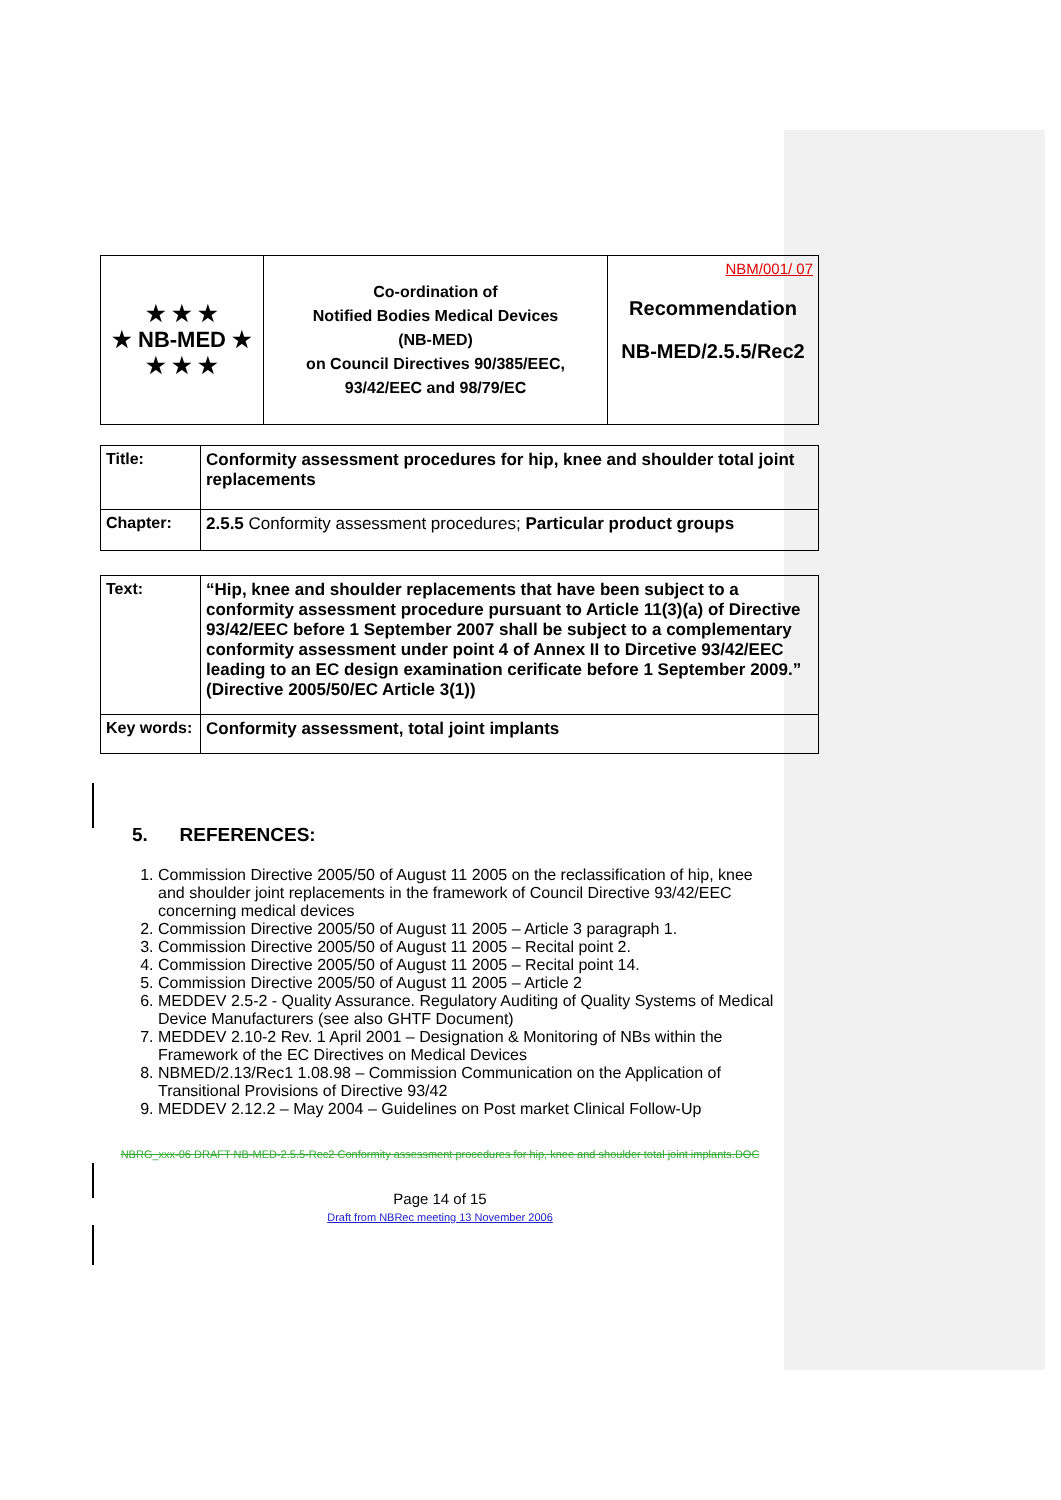| ★ ★ ★ ★ NB-MED ★ ★ ★ ★ | Co-ordination of Notified Bodies Medical Devices (NB-MED) on Council Directives 90/385/EEC, 93/42/EEC and 98/79/EC | NBM/001/ 07 Recommendation NB-MED/2.5.5/Rec2 |
| Title: | Conformity assessment procedures for hip, knee and shoulder total joint replacements |
| Chapter: | 2.5.5 Conformity assessment procedures; Particular product groups |
| Text: | “Hip, knee and shoulder replacements that have been subject to a conformity assessment procedure pursuant to Article 11(3)(a) of Directive 93/42/EEC before 1 September 2007 shall be subject to a complementary conformity assessment under point 4 of Annex II to Dircetive 93/42/EEC leading to an EC design examination cerificate before 1 September 2009.” (Directive 2005/50/EC Article 3(1)) |
| Key words: | Conformity assessment, total joint implants |
5. REFERENCES:
1. Commission Directive 2005/50 of August 11 2005 on the reclassification of hip, knee and shoulder joint replacements in the framework of Council Directive 93/42/EEC concerning medical devices
2. Commission Directive 2005/50 of August 11 2005 – Article 3 paragraph 1.
3. Commission Directive 2005/50 of August 11 2005 – Recital point 2.
4. Commission Directive 2005/50 of August 11 2005 – Recital point 14.
5. Commission Directive 2005/50 of August 11 2005 – Article 2
6. MEDDEV 2.5-2 - Quality Assurance. Regulatory Auditing of Quality Systems of Medical Device Manufacturers (see also GHTF Document)
7. MEDDEV 2.10-2 Rev. 1 April 2001 – Designation & Monitoring of NBs within the Framework of the EC Directives on Medical Devices
8. NBMED/2.13/Rec1 1.08.98 – Commission Communication on the Application of Transitional Provisions of Directive 93/42
9. MEDDEV 2.12.2 – May 2004 – Guidelines on Post market Clinical Follow-Up
NBRG_xxx-06 DRAFT NB-MED-2.5.5-Rec2 Conformity assessment procedures for hip, knee and shoulder total joint implants.DOC
Page 14 of 15
Draft from NBRec meeting 13 November 2006